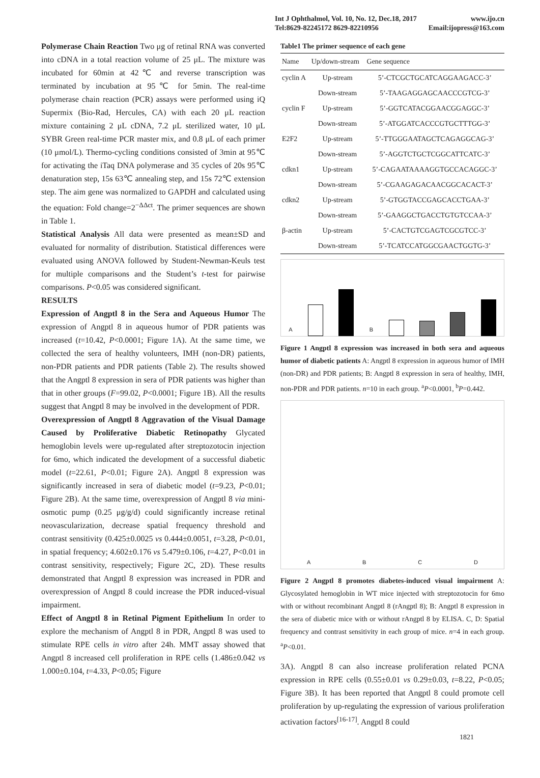Int J Ophthalmol, Vol. 10, No. 12, Dec.18, 2017 www.ijo.cn
Tel:8629-82245172 8629-82210956 Email:ijopress@163.com
Polymerase Chain Reaction Two μg of retinal RNA was converted into cDNA in a total reaction volume of 25 μL. The mixture was incubated for 60min at 42℃ and reverse transcription was terminated by incubation at 95℃ for 5min. The real-time polymerase chain reaction (PCR) assays were performed using iQ Supermix (Bio-Rad, Hercules, CA) with each 20 μL reaction mixture containing 2 μL cDNA, 7.2 μL sterilized water, 10 μL SYBR Green real-time PCR master mix, and 0.8 μL of each primer (10 μmol/L). Thermo-cycling conditions consisted of 3min at 95℃ for activating the iTaq DNA polymerase and 35 cycles of 20s 95℃ denaturation step, 15s 63℃ annealing step, and 15s 72℃ extension step. The aim gene was normalized to GAPDH and calculated using the equation: Fold change=2<sup>−ΔΔct</sup>. The primer sequences are shown in Table 1.
Statistical Analysis All data were presented as mean±SD and evaluated for normality of distribution. Statistical differences were evaluated using ANOVA followed by Student-Newman-Keuls test for multiple comparisons and the Student’s t-test for pairwise comparisons. P<0.05 was considered significant.
RESULTS
Expression of Angptl 8 in the Sera and Aqueous Humor The expression of Angptl 8 in aqueous humor of PDR patients was increased (t=10.42, P<0.0001; Figure 1A). At the same time, we collected the sera of healthy volunteers, IMH (non-DR) patients, non-PDR patients and PDR patients (Table 2). The results showed that the Angptl 8 expression in sera of PDR patients was higher than that in other groups (F=99.02, P<0.0001; Figure 1B). All the results suggest that Angptl 8 may be involved in the development of PDR.
Overexpression of Angptl 8 Aggravation of the Visual Damage Caused by Proliferative Diabetic Retinopathy Glycated hemoglobin levels were up-regulated after streptozotocin injection for 6mo, which indicated the development of a successful diabetic model (t=22.61, P<0.01; Figure 2A). Angptl 8 expression was significantly increased in sera of diabetic model (t=9.23, P<0.01; Figure 2B). At the same time, overexpression of Angptl 8 via mini-osmotic pump (0.25 μg/g/d) could significantly increase retinal neovascularization, decrease spatial frequency threshold and contrast sensitivity (0.425±0.0025 vs 0.444±0.0051, t=3.28, P<0.01, in spatial frequency; 4.602±0.176 vs 5.479±0.106, t=4.27, P<0.01 in contrast sensitivity, respectively; Figure 2C, 2D). These results demonstrated that Angptl 8 expression was increased in PDR and overexpression of Angptl 8 could increase the PDR induced-visual impairment.
Effect of Angptl 8 in Retinal Pigment Epithelium In order to explore the mechanism of Angptl 8 in PDR, Angptl 8 was used to stimulate RPE cells in vitro after 24h. MMT assay showed that Angptl 8 increased cell proliferation in RPE cells (1.486±0.042 vs 1.000±0.104, t=4.33, P<0.05; Figure
Table1 The primer sequence of each gene
| Name | Up/down-stream | Gene sequence |
| --- | --- | --- |
| cyclin A | Up-stream | 5’-CTCGCTGCATCAGGAAGACC-3’ |
| | Down-stream | 5’-TAAGAGGAGCAACCCGTCG-3’ |
| cyclin F | Up-stream | 5’-GGTCATACGGAACGGAGGC-3’ |
| | Down-stream | 5’-ATGGATCACCCGTGCTTTGG-3’ |
| E2F2 | Up-stream | 5’-TTGGGAATAGCTCAGAGGCAG-3’ |
| | Down-stream | 5’-AGGTCTGCTCGGCATTCATC-3’ |
| cdkn1 | Up-stream | 5’-CAGAATAAAAGGTGCCACAGGC-3’ |
| | Down-stream | 5’-CGAAGAGACAACGGCACACT-3’ |
| cdkn2 | Up-stream | 5’-GTGGTACCGAGCACCTGAA-3’ |
| | Down-stream | 5’-GAAGGCTGACCTGTGTCCAA-3’ |
| β-actin | Up-stream | 5’-CACTGTCGAGTCGCGTCC-3’ |
| | Down-stream | 5’-TCATCCATGGCGAACTGGTG-3’ |
A
B
Figure 1 Angptl 8 expression was increased in both sera and aqueous humor of diabetic patients A: Angptl 8 expression in aqueous humor of IMH (non-DR) and PDR patients; B: Angptl 8 expression in sera of healthy, IMH, non-PDR and PDR patients. n=10 in each group. <sup>a</sup>P<0.0001, <sup>b</sup>P=0.442.
ABCD
Figure 2 Angptl 8 promotes diabetes-induced visual impairment A: Glycosylated hemoglobin in WT mice injected with streptozotocin for 6mo with or without recombinant Angptl 8 (rAngptl 8); B: Angptl 8 expression in the sera of diabetic mice with or without rAngptl 8 by ELISA. C, D: Spatial frequency and contrast sensitivity in each group of mice. n=4 in each group. <sup>a</sup>P<0.01.
3A). Angptl 8 can also increase proliferation related PCNA expression in RPE cells (0.55±0.01 vs 0.29±0.03, t=8.22, P<0.05; Figure 3B). It has been reported that Angptl 8 could promote cell proliferation by up-regulating the expression of various proliferation activation factors<sup>[16-17]</sup>. Angptl 8 could
1821